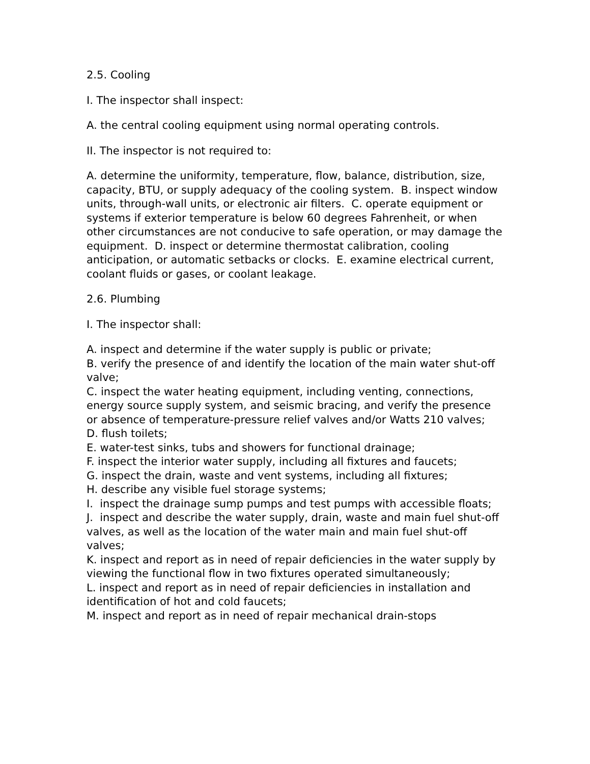2.5. Cooling
I. The inspector shall inspect:
A. the central cooling equipment using normal operating controls.
II. The inspector is not required to:
A. determine the uniformity, temperature, flow, balance, distribution, size, capacity, BTU, or supply adequacy of the cooling system. B. inspect window units, through-wall units, or electronic air filters. C. operate equipment or systems if exterior temperature is below 60 degrees Fahrenheit, or when other circumstances are not conducive to safe operation, or may damage the equipment. D. inspect or determine thermostat calibration, cooling anticipation, or automatic setbacks or clocks. E. examine electrical current, coolant fluids or gases, or coolant leakage.
2.6. Plumbing
I. The inspector shall:
A. inspect and determine if the water supply is public or private;
B. verify the presence of and identify the location of the main water shut-off valve;
C. inspect the water heating equipment, including venting, connections, energy source supply system, and seismic bracing, and verify the presence or absence of temperature-pressure relief valves and/or Watts 210 valves;
D. flush toilets;
E. water-test sinks, tubs and showers for functional drainage;
F. inspect the interior water supply, including all fixtures and faucets;
G. inspect the drain, waste and vent systems, including all fixtures;
H. describe any visible fuel storage systems;
I. inspect the drainage sump pumps and test pumps with accessible floats;
J. inspect and describe the water supply, drain, waste and main fuel shut-off valves, as well as the location of the water main and main fuel shut-off valves;
K. inspect and report as in need of repair deficiencies in the water supply by viewing the functional flow in two fixtures operated simultaneously;
L. inspect and report as in need of repair deficiencies in installation and identification of hot and cold faucets;
M. inspect and report as in need of repair mechanical drain-stops